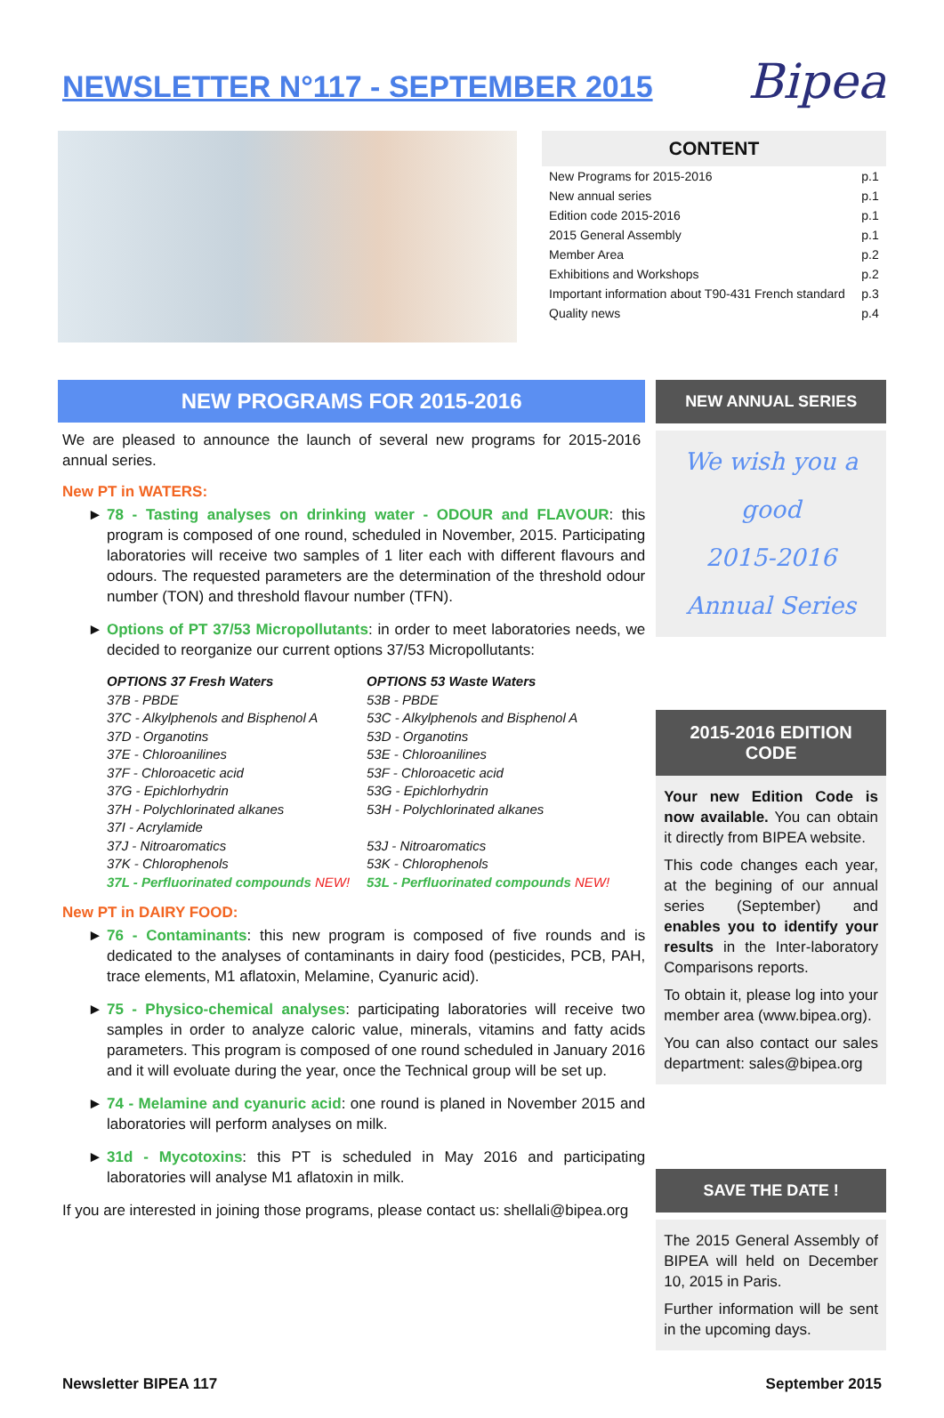NEWSLETTER N°117 - SEPTEMBER 2015
Bipea
CONTENT
| New Programs for 2015-2016 | p.1 |
| New annual series | p.1 |
| Edition code 2015-2016 | p.1 |
| 2015 General Assembly | p.1 |
| Member Area | p.2 |
| Exhibitions and Workshops | p.2 |
| Important information about T90-431 French standard | p.3 |
| Quality news | p.4 |
NEW PROGRAMS FOR 2015-2016
We are pleased to announce the launch of several new programs for 2015-2016 annual series.
New PT in WATERS:
78 - Tasting analyses on drinking water - ODOUR and FLAVOUR: this program is composed of one round, scheduled in November, 2015. Participating laboratories will receive two samples of 1 liter each with different flavours and odours. The requested parameters are the determination of the threshold odour number (TON) and threshold flavour number (TFN).
Options of PT 37/53 Micropollutants: in order to meet laboratories needs, we decided to reorganize our current options 37/53 Micropollutants:
OPTIONS 37 Fresh Waters
37B - PBDE
37C - Alkylphenols and Bisphenol A
37D - Organotins
37E - Chloroanilines
37F - Chloroacetic acid
37G - Epichlorhydrin
37H - Polychlorinated alkanes
37I - Acrylamide
37J - Nitroaromatics
37K - Chlorophenols
37L - Perfluorinated compounds NEW!
OPTIONS 53 Waste Waters
53B - PBDE
53C - Alkylphenols and Bisphenol A
53D - Organotins
53E - Chloroanilines
53F - Chloroacetic acid
53G - Epichlorhydrin
53H - Polychlorinated alkanes
53J - Nitroaromatics
53K - Chlorophenols
53L - Perfluorinated compounds NEW!
New PT in DAIRY FOOD:
76 - Contaminants: this new program is composed of five rounds and is dedicated to the analyses of contaminants in dairy food (pesticides, PCB, PAH, trace elements, M1 aflatoxin, Melamine, Cyanuric acid).
75 - Physico-chemical analyses: participating laboratories will receive two samples in order to analyze caloric value, minerals, vitamins and fatty acids parameters. This program is composed of one round scheduled in January 2016 and it will evoluate during the year, once the Technical group will be set up.
74 - Melamine and cyanuric acid: one round is planed in November 2015 and laboratories will perform analyses on milk.
31d - Mycotoxins: this PT is scheduled in May 2016 and participating laboratories will analyse M1 aflatoxin in milk.
If you are interested in joining those programs, please contact us: shellali@bipea.org
NEW ANNUAL SERIES
We wish you a good
2015-2016
Annual Series
2015-2016 EDITION CODE
Your new Edition Code is now available. You can obtain it directly from BIPEA website.
This code changes each year, at the begining of our annual series (September) and enables you to identify your results in the Inter-laboratory Comparisons reports.
To obtain it, please log into your member area (www.bipea.org).
You can also contact our sales department: sales@bipea.org
SAVE THE DATE !
The 2015 General Assembly of BIPEA will held on December 10, 2015 in Paris.
Further information will be sent in the upcoming days.
Newsletter BIPEA 117 September 2015